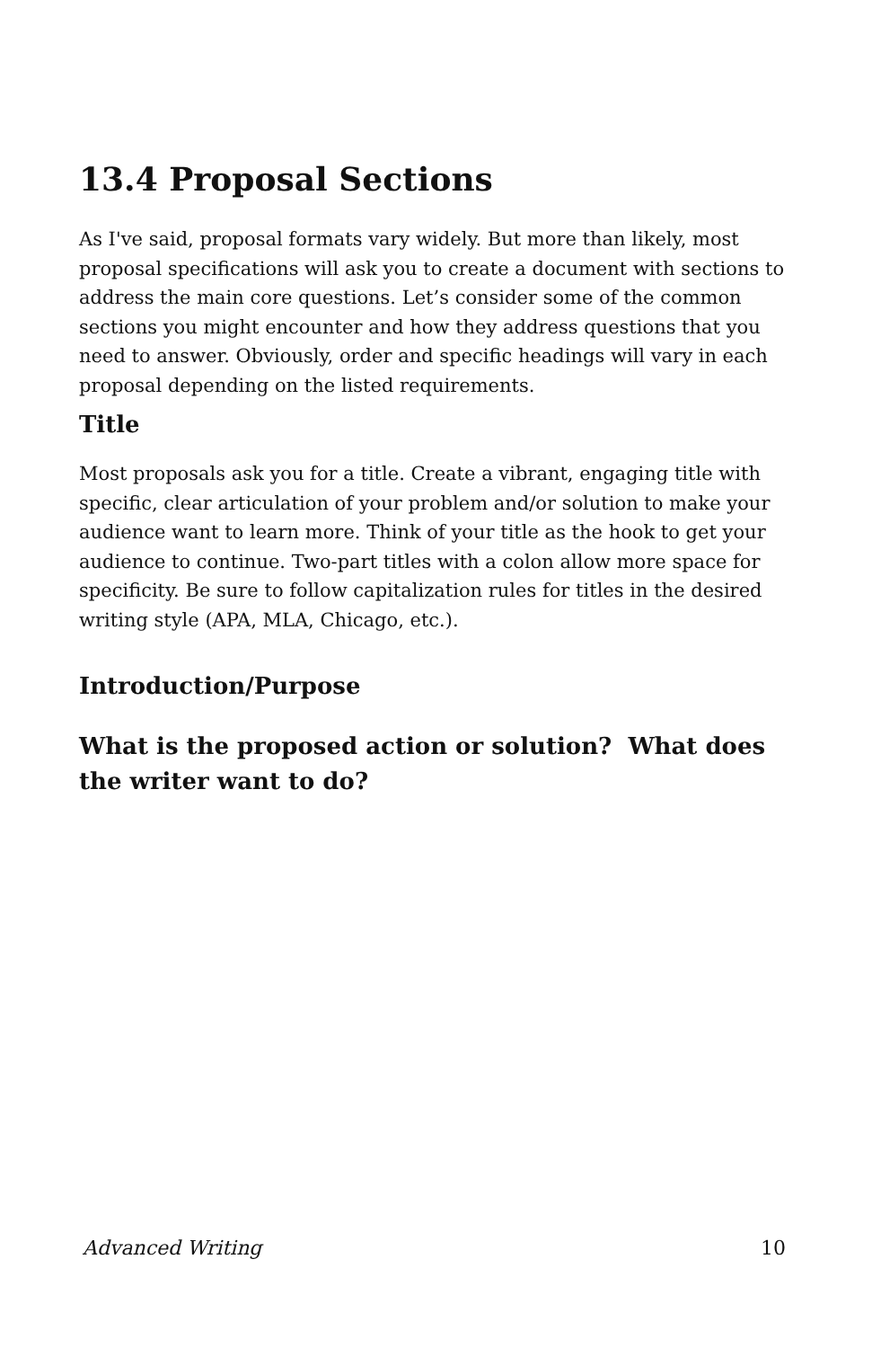13.4 Proposal Sections
As I've said, proposal formats vary widely. But more than likely, most proposal specifications will ask you to create a document with sections to address the main core questions. Let’s consider some of the common sections you might encounter and how they address questions that you need to answer. Obviously, order and specific headings will vary in each proposal depending on the listed requirements.
Title
Most proposals ask you for a title. Create a vibrant, engaging title with specific, clear articulation of your problem and/or solution to make your audience want to learn more. Think of your title as the hook to get your audience to continue. Two-part titles with a colon allow more space for specificity. Be sure to follow capitalization rules for titles in the desired writing style (APA, MLA, Chicago, etc.).
Introduction/Purpose
What is the proposed action or solution? What does the writer want to do?
Advanced Writing 10